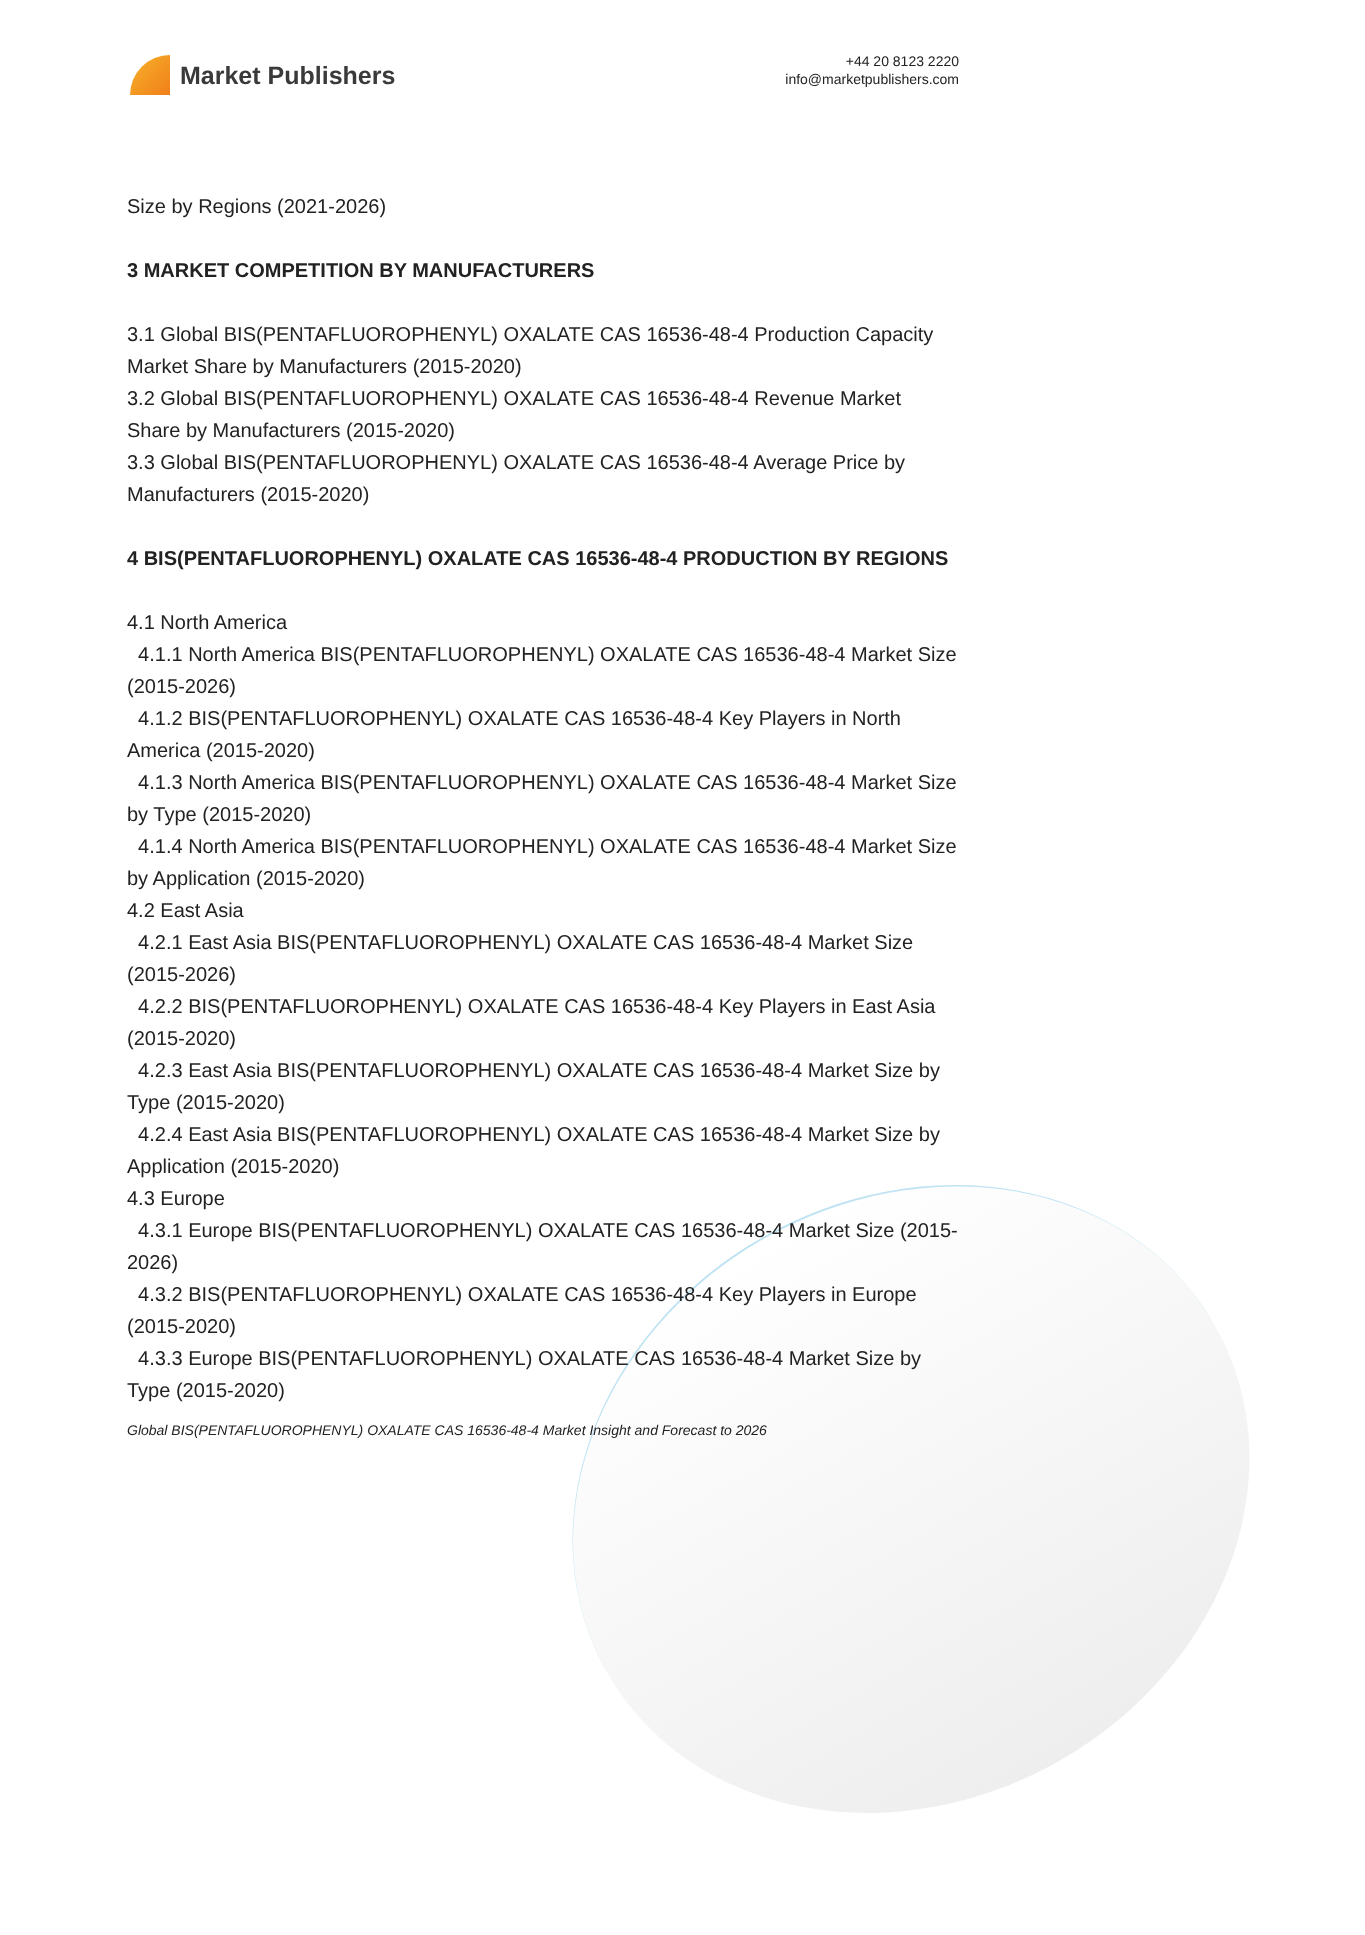Market Publishers
+44 20 8123 2220
info@marketpublishers.com
Size by Regions (2021-2026)
3 MARKET COMPETITION BY MANUFACTURERS
3.1 Global BIS(PENTAFLUOROPHENYL) OXALATE CAS 16536-48-4 Production Capacity Market Share by Manufacturers (2015-2020)
3.2 Global BIS(PENTAFLUOROPHENYL) OXALATE CAS 16536-48-4 Revenue Market Share by Manufacturers (2015-2020)
3.3 Global BIS(PENTAFLUOROPHENYL) OXALATE CAS 16536-48-4 Average Price by Manufacturers (2015-2020)
4 BIS(PENTAFLUOROPHENYL) OXALATE CAS 16536-48-4 PRODUCTION BY REGIONS
4.1 North America
4.1.1 North America BIS(PENTAFLUOROPHENYL) OXALATE CAS 16536-48-4 Market Size (2015-2026)
4.1.2 BIS(PENTAFLUOROPHENYL) OXALATE CAS 16536-48-4 Key Players in North America (2015-2020)
4.1.3 North America BIS(PENTAFLUOROPHENYL) OXALATE CAS 16536-48-4 Market Size by Type (2015-2020)
4.1.4 North America BIS(PENTAFLUOROPHENYL) OXALATE CAS 16536-48-4 Market Size by Application (2015-2020)
4.2 East Asia
4.2.1 East Asia BIS(PENTAFLUOROPHENYL) OXALATE CAS 16536-48-4 Market Size (2015-2026)
4.2.2 BIS(PENTAFLUOROPHENYL) OXALATE CAS 16536-48-4 Key Players in East Asia (2015-2020)
4.2.3 East Asia BIS(PENTAFLUOROPHENYL) OXALATE CAS 16536-48-4 Market Size by Type (2015-2020)
4.2.4 East Asia BIS(PENTAFLUOROPHENYL) OXALATE CAS 16536-48-4 Market Size by Application (2015-2020)
4.3 Europe
4.3.1 Europe BIS(PENTAFLUOROPHENYL) OXALATE CAS 16536-48-4 Market Size (2015-2026)
4.3.2 BIS(PENTAFLUOROPHENYL) OXALATE CAS 16536-48-4 Key Players in Europe (2015-2020)
4.3.3 Europe BIS(PENTAFLUOROPHENYL) OXALATE CAS 16536-48-4 Market Size by Type (2015-2020)
Global BIS(PENTAFLUOROPHENYL) OXALATE CAS 16536-48-4 Market Insight and Forecast to 2026